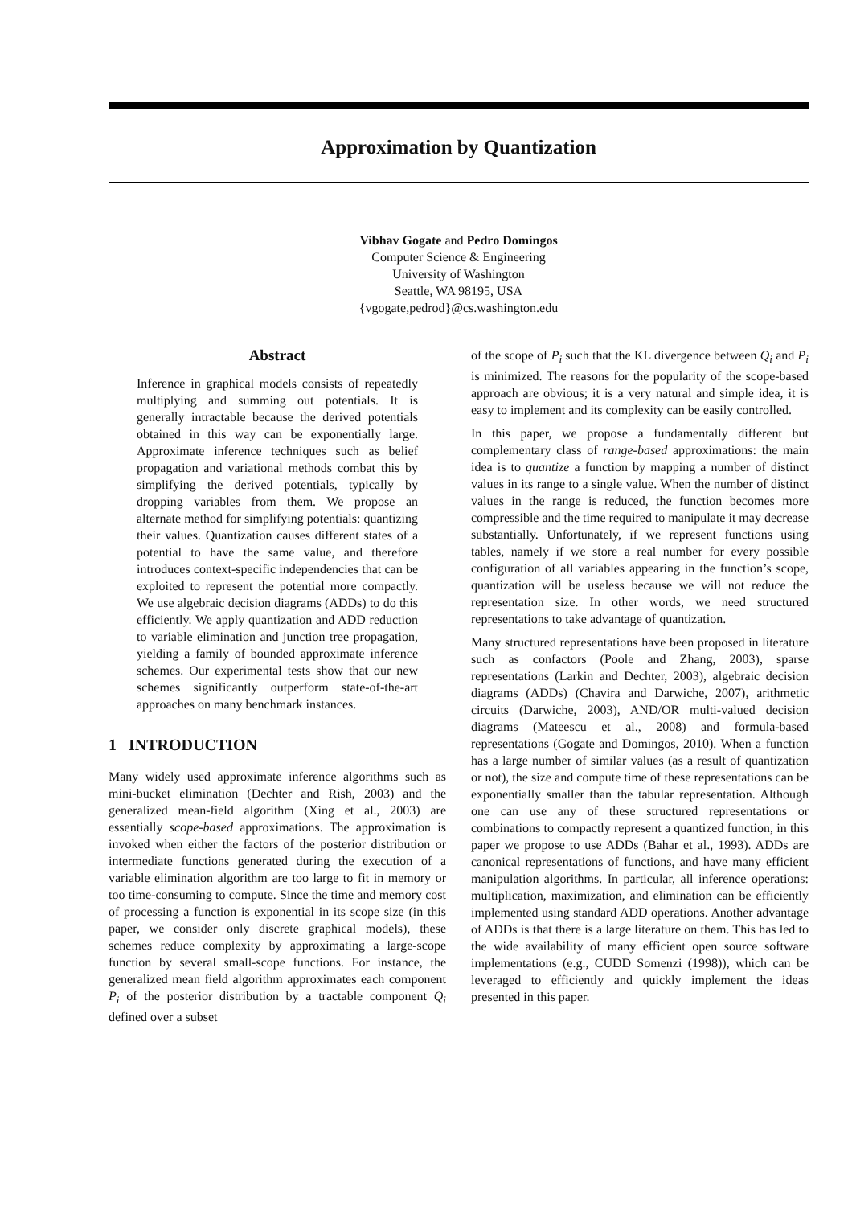Approximation by Quantization
Vibhav Gogate and Pedro Domingos
Computer Science & Engineering
University of Washington
Seattle, WA 98195, USA
{vgogate,pedrod}@cs.washington.edu
Abstract
Inference in graphical models consists of repeatedly multiplying and summing out potentials. It is generally intractable because the derived potentials obtained in this way can be exponentially large. Approximate inference techniques such as belief propagation and variational methods combat this by simplifying the derived potentials, typically by dropping variables from them. We propose an alternate method for simplifying potentials: quantizing their values. Quantization causes different states of a potential to have the same value, and therefore introduces context-specific independencies that can be exploited to represent the potential more compactly. We use algebraic decision diagrams (ADDs) to do this efficiently. We apply quantization and ADD reduction to variable elimination and junction tree propagation, yielding a family of bounded approximate inference schemes. Our experimental tests show that our new schemes significantly outperform state-of-the-art approaches on many benchmark instances.
1 INTRODUCTION
Many widely used approximate inference algorithms such as mini-bucket elimination (Dechter and Rish, 2003) and the generalized mean-field algorithm (Xing et al., 2003) are essentially scope-based approximations. The approximation is invoked when either the factors of the posterior distribution or intermediate functions generated during the execution of a variable elimination algorithm are too large to fit in memory or too time-consuming to compute. Since the time and memory cost of processing a function is exponential in its scope size (in this paper, we consider only discrete graphical models), these schemes reduce complexity by approximating a large-scope function by several small-scope functions. For instance, the generalized mean field algorithm approximates each component P<sub>i</sub> of the posterior distribution by a tractable component Q<sub>i</sub> defined over a subset
of the scope of P<sub>i</sub> such that the KL divergence between Q<sub>i</sub> and P<sub>i</sub> is minimized. The reasons for the popularity of the scope-based approach are obvious; it is a very natural and simple idea, it is easy to implement and its complexity can be easily controlled.
In this paper, we propose a fundamentally different but complementary class of range-based approximations: the main idea is to quantize a function by mapping a number of distinct values in its range to a single value. When the number of distinct values in the range is reduced, the function becomes more compressible and the time required to manipulate it may decrease substantially. Unfortunately, if we represent functions using tables, namely if we store a real number for every possible configuration of all variables appearing in the function’s scope, quantization will be useless because we will not reduce the representation size. In other words, we need structured representations to take advantage of quantization.
Many structured representations have been proposed in literature such as confactors (Poole and Zhang, 2003), sparse representations (Larkin and Dechter, 2003), algebraic decision diagrams (ADDs) (Chavira and Darwiche, 2007), arithmetic circuits (Darwiche, 2003), AND/OR multi-valued decision diagrams (Mateescu et al., 2008) and formula-based representations (Gogate and Domingos, 2010). When a function has a large number of similar values (as a result of quantization or not), the size and compute time of these representations can be exponentially smaller than the tabular representation. Although one can use any of these structured representations or combinations to compactly represent a quantized function, in this paper we propose to use ADDs (Bahar et al., 1993). ADDs are canonical representations of functions, and have many efficient manipulation algorithms. In particular, all inference operations: multiplication, maximization, and elimination can be efficiently implemented using standard ADD operations. Another advantage of ADDs is that there is a large literature on them. This has led to the wide availability of many efficient open source software implementations (e.g., CUDD Somenzi (1998)), which can be leveraged to efficiently and quickly implement the ideas presented in this paper.